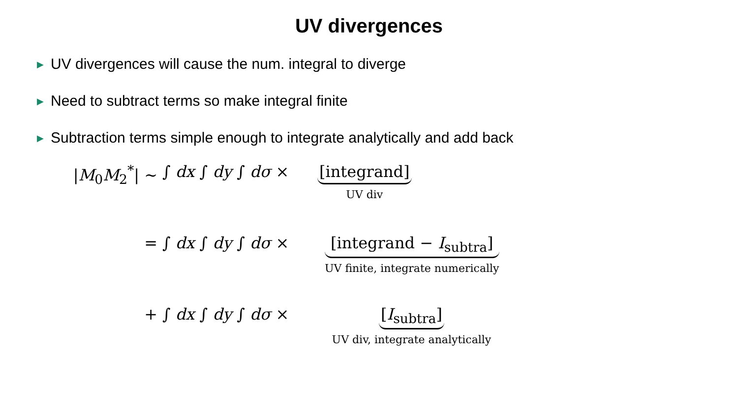UV divergences
▶ UV divergences will cause the num. integral to diverge
▶ Need to subtract terms so make integral finite
▶ Subtraction terms simple enough to integrate analytically and add back
|M<sub>0</sub>M<sub>2</sub><sup>*</sup>| ∼ ∫ dx ∫ dy ∫ dσ × [integrand]
UV div
= ∫ dx ∫ dy ∫ dσ × [integrand − I<sub>subtra</sub>]
UV finite, integrate numerically
+ ∫ dx ∫ dy ∫ dσ × [I<sub>subtra</sub>]
UV div, integrate analytically